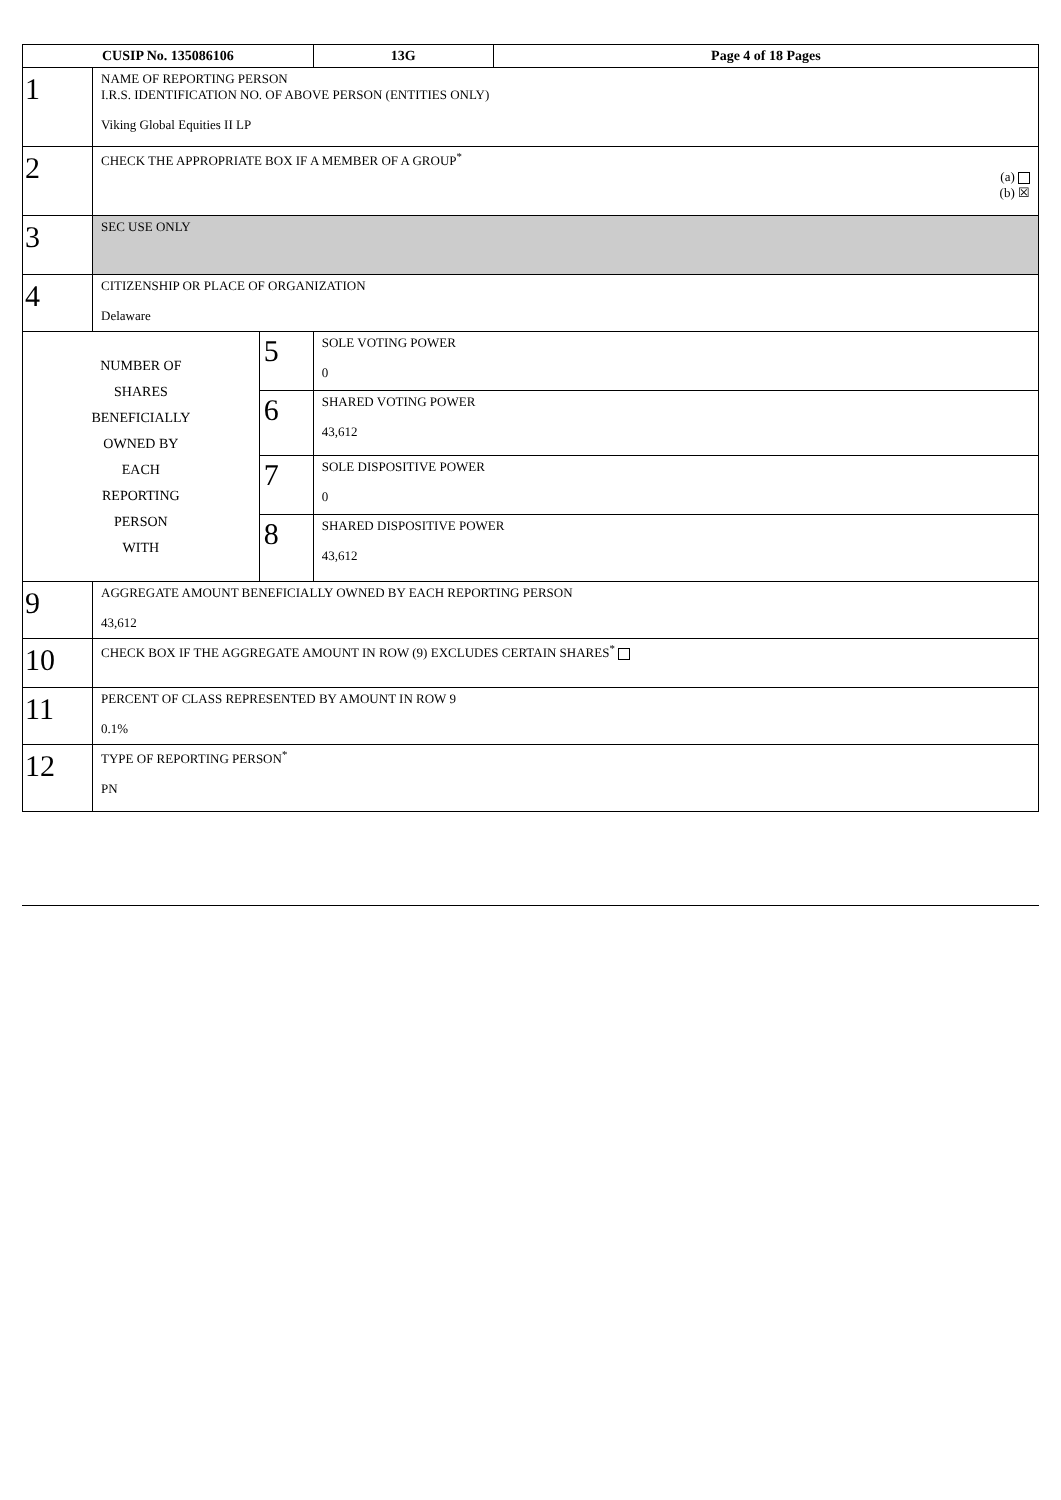| CUSIP No. 135086106 | | | 13G | Page 4 of 18 Pages |
| --- | --- | --- | --- | --- |
| 1 | NAME OF REPORTING PERSON I.R.S. IDENTIFICATION NO. OF ABOVE PERSON (ENTITIES ONLY) Viking Global Equities II LP | | | |
| 2 | CHECK THE APPROPRIATE BOX IF A MEMBER OF A GROUP<sup>*</sup> (a) (b) ☒ | | | |
| 3 | SEC USE ONLY | | | |
| 4 | CITIZENSHIP OR PLACE OF ORGANIZATION Delaware | | | |
| NUMBER OF SHARES BENEFICIALLY OWNED BY EACH REPORTING PERSON WITH | | 5 | SOLE VOTING POWER 0 | |
| | | 6 | SHARED VOTING POWER 43,612 | |
| | | 7 | SOLE DISPOSITIVE POWER 0 | |
| | | 8 | SHARED DISPOSITIVE POWER 43,612 | |
| 9 | AGGREGATE AMOUNT BENEFICIALLY OWNED BY EACH REPORTING PERSON 43,612 | | | |
| 10 | CHECK BOX IF THE AGGREGATE AMOUNT IN ROW (9) EXCLUDES CERTAIN SHARES<sup>*</sup> | | | |
| 11 | PERCENT OF CLASS REPRESENTED BY AMOUNT IN ROW 9 0.1% | | | |
| 12 | TYPE OF REPORTING PERSON<sup>*</sup> PN | | | |